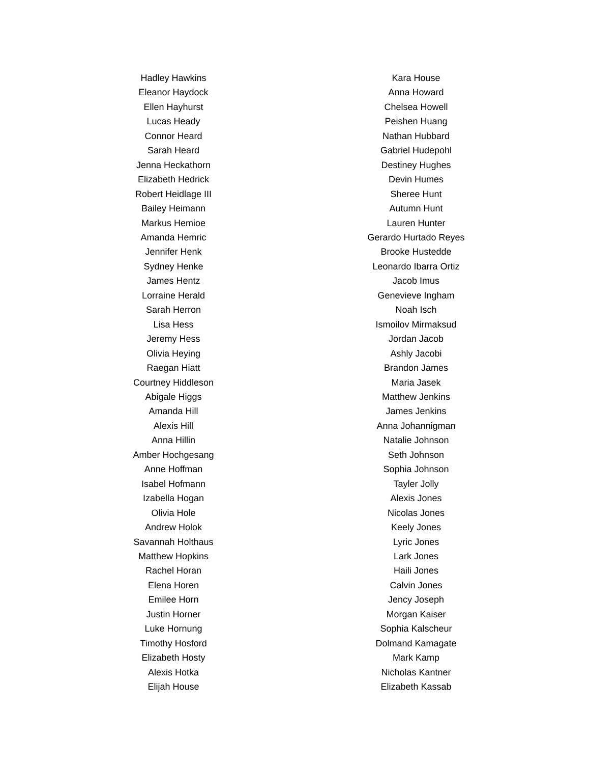Hadley Hawkins
Eleanor Haydock
Ellen Hayhurst
Lucas Heady
Connor Heard
Sarah Heard
Jenna Heckathorn
Elizabeth Hedrick
Robert Heidlage III
Bailey Heimann
Markus Hemioe
Amanda Hemric
Jennifer Henk
Sydney Henke
James Hentz
Lorraine Herald
Sarah Herron
Lisa Hess
Jeremy Hess
Olivia Heying
Raegan Hiatt
Courtney Hiddleson
Abigale Higgs
Amanda Hill
Alexis Hill
Anna Hillin
Amber Hochgesang
Anne Hoffman
Isabel Hofmann
Izabella Hogan
Olivia Hole
Andrew Holok
Savannah Holthaus
Matthew Hopkins
Rachel Horan
Elena Horen
Emilee Horn
Justin Horner
Luke Hornung
Timothy Hosford
Elizabeth Hosty
Alexis Hotka
Elijah House
Kara House
Anna Howard
Chelsea Howell
Peishen Huang
Nathan Hubbard
Gabriel Hudepohl
Destiney Hughes
Devin Humes
Sheree Hunt
Autumn Hunt
Lauren Hunter
Gerardo Hurtado Reyes
Brooke Hustedde
Leonardo Ibarra Ortiz
Jacob Imus
Genevieve Ingham
Noah Isch
Ismoilov Mirmaksud
Jordan Jacob
Ashly Jacobi
Brandon James
Maria Jasek
Matthew Jenkins
James Jenkins
Anna Johannigman
Natalie Johnson
Seth Johnson
Sophia Johnson
Tayler Jolly
Alexis Jones
Nicolas Jones
Keely Jones
Lyric Jones
Lark Jones
Haili Jones
Calvin Jones
Jency Joseph
Morgan Kaiser
Sophia Kalscheur
Dolmand Kamagate
Mark Kamp
Nicholas Kantner
Elizabeth Kassab